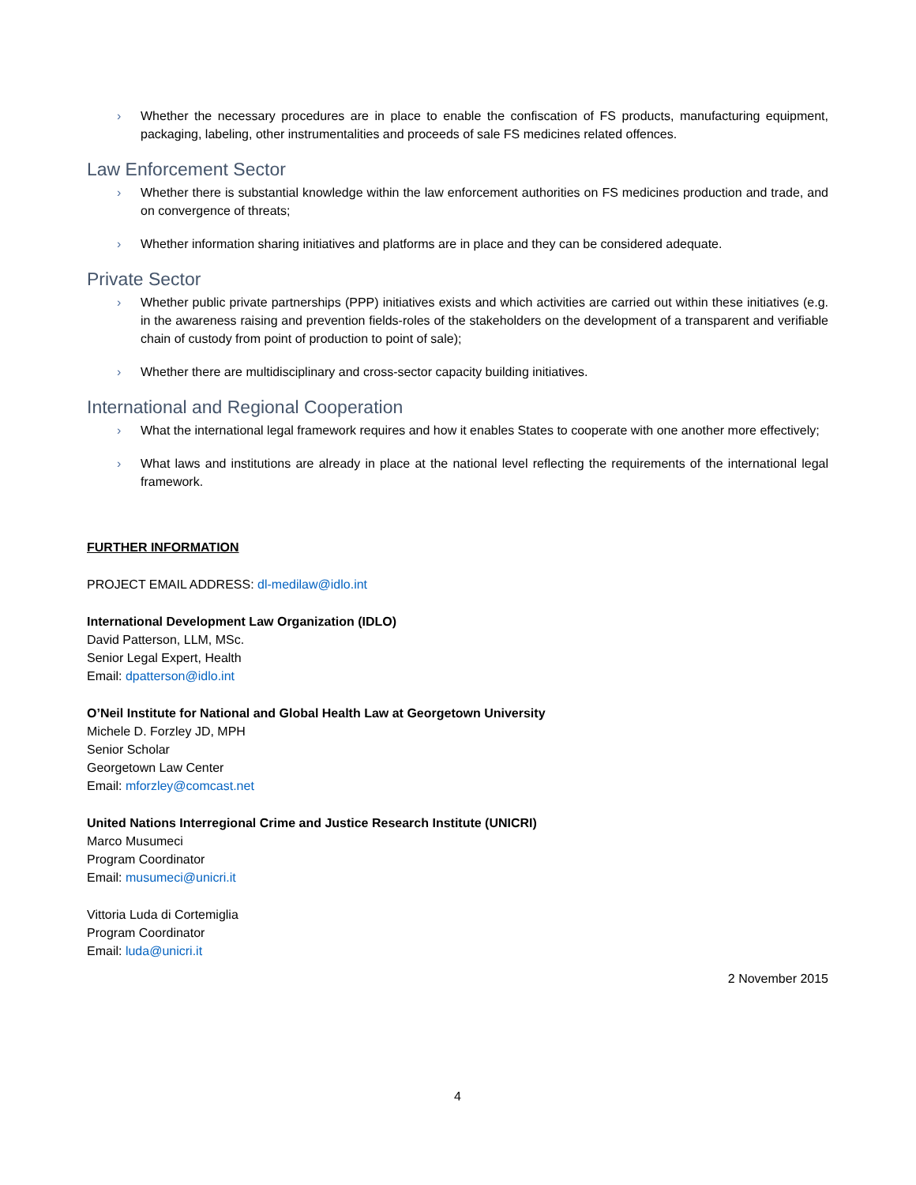› Whether the necessary procedures are in place to enable the confiscation of FS products, manufacturing equipment, packaging, labeling, other instrumentalities and proceeds of sale FS medicines related offences.
Law Enforcement Sector
› Whether there is substantial knowledge within the law enforcement authorities on FS medicines production and trade, and on convergence of threats;
› Whether information sharing initiatives and platforms are in place and they can be considered adequate.
Private Sector
› Whether public private partnerships (PPP) initiatives exists and which activities are carried out within these initiatives (e.g. in the awareness raising and prevention fields-roles of the stakeholders on the development of a transparent and verifiable chain of custody from point of production to point of sale);
› Whether there are multidisciplinary and cross-sector capacity building initiatives.
International and Regional Cooperation
› What the international legal framework requires and how it enables States to cooperate with one another more effectively;
› What laws and institutions are already in place at the national level reflecting the requirements of the international legal framework.
FURTHER INFORMATION
PROJECT EMAIL ADDRESS: dl-medilaw@idlo.int
International Development Law Organization (IDLO)
David Patterson, LLM, MSc.
Senior Legal Expert, Health
Email: dpatterson@idlo.int
O’Neil Institute for National and Global Health Law at Georgetown University
Michele D. Forzley JD, MPH
Senior Scholar
Georgetown Law Center
Email: mforzley@comcast.net
United Nations Interregional Crime and Justice Research Institute (UNICRI)
Marco Musumeci
Program Coordinator
Email: musumeci@unicri.it
Vittoria Luda di Cortemiglia
Program Coordinator
Email: luda@unicri.it
2 November 2015
4